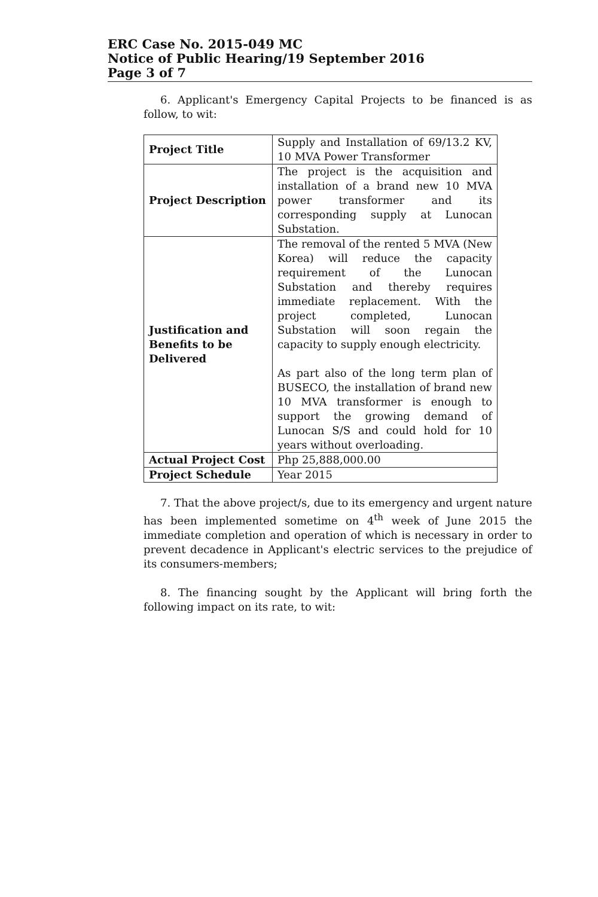ERC Case No. 2015-049 MC
Notice of Public Hearing/19 September 2016
Page 3 of 7
6. Applicant's Emergency Capital Projects to be financed is as follow, to wit:
| Project Title | Supply and Installation of 69/13.2 KV, 10 MVA Power Transformer |
| Project Description | The project is the acquisition and installation of a brand new 10 MVA power transformer and its corresponding supply at Lunocan Substation. |
| Justification and Benefits to be Delivered | The removal of the rented 5 MVA (New Korea) will reduce the capacity requirement of the Lunocan Substation and thereby requires immediate replacement. With the project completed, Lunocan Substation will soon regain the capacity to supply enough electricity. As part also of the long term plan of BUSECO, the installation of brand new 10 MVA transformer is enough to support the growing demand of Lunocan S/S and could hold for 10 years without overloading. |
| Actual Project Cost | Php 25,888,000.00 |
| Project Schedule | Year 2015 |
7. That the above project/s, due to its emergency and urgent nature has been implemented sometime on 4<sup>th</sup> week of June 2015 the immediate completion and operation of which is necessary in order to prevent decadence in Applicant's electric services to the prejudice of its consumers-members;
8. The financing sought by the Applicant will bring forth the following impact on its rate, to wit: